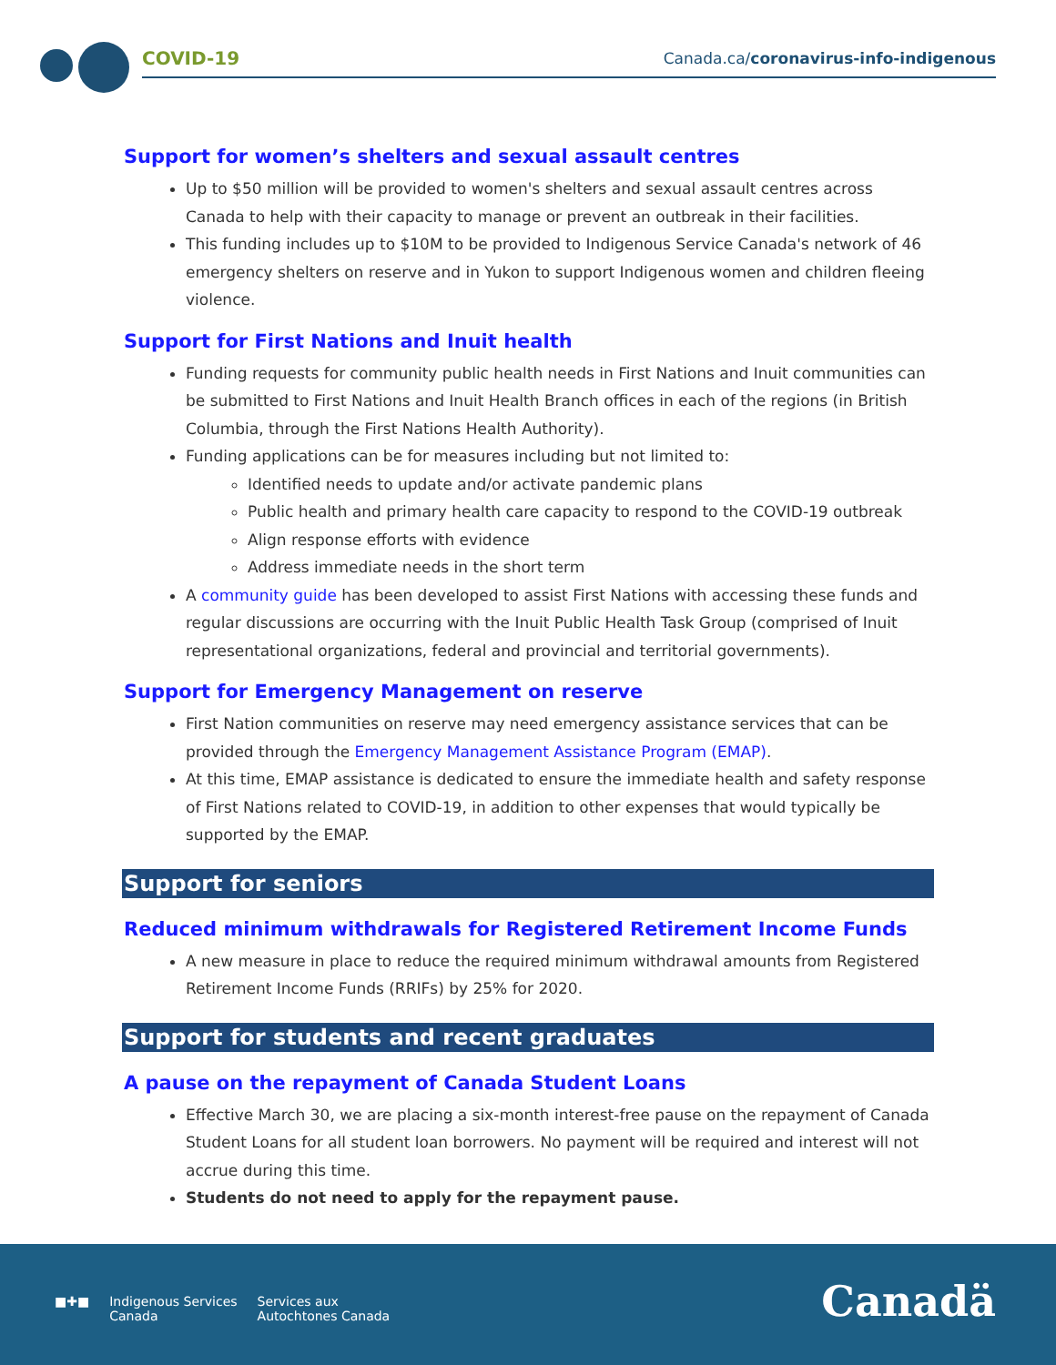COVID-19
Canada.ca/coronavirus-info-indigenous
Support for women’s shelters and sexual assault centres
Up to $50 million will be provided to women's shelters and sexual assault centres across Canada to help with their capacity to manage or prevent an outbreak in their facilities.
This funding includes up to $10M to be provided to Indigenous Service Canada's network of 46 emergency shelters on reserve and in Yukon to support Indigenous women and children fleeing violence.
Support for First Nations and Inuit health
Funding requests for community public health needs in First Nations and Inuit communities can be submitted to First Nations and Inuit Health Branch offices in each of the regions (in British Columbia, through the First Nations Health Authority).
Funding applications can be for measures including but not limited to:
Identified needs to update and/or activate pandemic plans
Public health and primary health care capacity to respond to the COVID-19 outbreak
Align response efforts with evidence
Address immediate needs in the short term
A community guide has been developed to assist First Nations with accessing these funds and regular discussions are occurring with the Inuit Public Health Task Group (comprised of Inuit representational organizations, federal and provincial and territorial governments).
Support for Emergency Management on reserve
First Nation communities on reserve may need emergency assistance services that can be provided through the Emergency Management Assistance Program (EMAP).
At this time, EMAP assistance is dedicated to ensure the immediate health and safety response of First Nations related to COVID-19, in addition to other expenses that would typically be supported by the EMAP.
Support for seniors
Reduced minimum withdrawals for Registered Retirement Income Funds
A new measure in place to reduce the required minimum withdrawal amounts from Registered Retirement Income Funds (RRIFs) by 25% for 2020.
Support for students and recent graduates
A pause on the repayment of Canada Student Loans
Effective March 30, we are placing a six-month interest-free pause on the repayment of Canada Student Loans for all student loan borrowers. No payment will be required and interest will not accrue during this time.
Students do not need to apply for the repayment pause.
■✚■ Indigenous Services
Canada Services aux
Autochtones Canada
Canadä